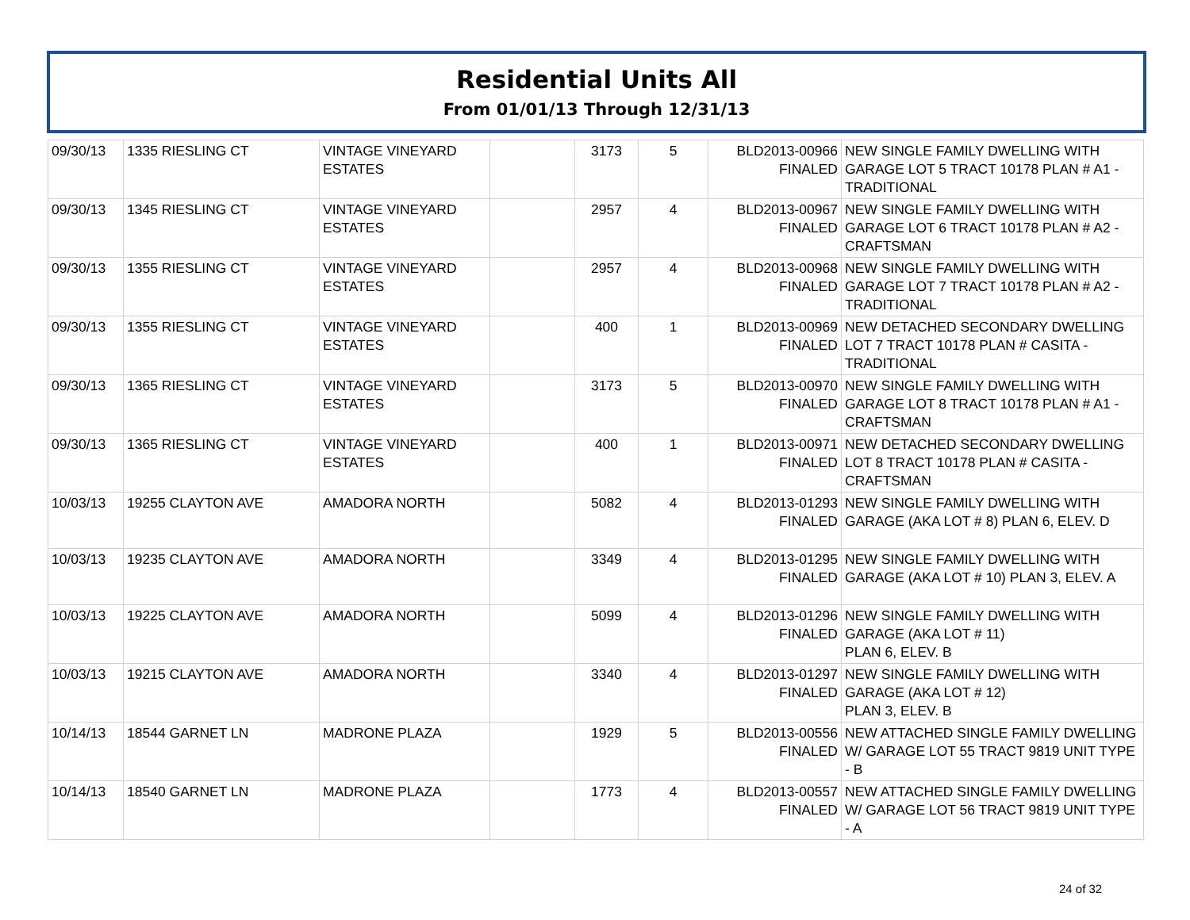Residential Units All
From 01/01/13 Through 12/31/13
| 09/30/13 | 1335 RIESLING CT | VINTAGE VINEYARD ESTATES | | 3173 | 5 | BLD2013-00966 FINALED | NEW SINGLE FAMILY DWELLING WITH GARAGE LOT 5 TRACT 10178 PLAN # A1 - TRADITIONAL |
| 09/30/13 | 1345 RIESLING CT | VINTAGE VINEYARD ESTATES | | 2957 | 4 | BLD2013-00967 FINALED | NEW SINGLE FAMILY DWELLING WITH GARAGE LOT 6 TRACT 10178 PLAN # A2 - CRAFTSMAN |
| 09/30/13 | 1355 RIESLING CT | VINTAGE VINEYARD ESTATES | | 2957 | 4 | BLD2013-00968 FINALED | NEW SINGLE FAMILY DWELLING WITH GARAGE LOT 7 TRACT 10178 PLAN # A2 - TRADITIONAL |
| 09/30/13 | 1355 RIESLING CT | VINTAGE VINEYARD ESTATES | | 400 | 1 | BLD2013-00969 FINALED | NEW DETACHED SECONDARY DWELLING LOT 7 TRACT 10178 PLAN # CASITA - TRADITIONAL |
| 09/30/13 | 1365 RIESLING CT | VINTAGE VINEYARD ESTATES | | 3173 | 5 | BLD2013-00970 FINALED | NEW SINGLE FAMILY DWELLING WITH GARAGE LOT 8 TRACT 10178 PLAN # A1 - CRAFTSMAN |
| 09/30/13 | 1365 RIESLING CT | VINTAGE VINEYARD ESTATES | | 400 | 1 | BLD2013-00971 FINALED | NEW DETACHED SECONDARY DWELLING LOT 8 TRACT 10178 PLAN # CASITA - CRAFTSMAN |
| 10/03/13 | 19255 CLAYTON AVE | AMADORA NORTH | | 5082 | 4 | BLD2013-01293 FINALED | NEW SINGLE FAMILY DWELLING WITH GARAGE (AKA LOT # 8) PLAN 6, ELEV. D |
| 10/03/13 | 19235 CLAYTON AVE | AMADORA NORTH | | 3349 | 4 | BLD2013-01295 FINALED | NEW SINGLE FAMILY DWELLING WITH GARAGE (AKA LOT # 10) PLAN 3, ELEV. A |
| 10/03/13 | 19225 CLAYTON AVE | AMADORA NORTH | | 5099 | 4 | BLD2013-01296 FINALED | NEW SINGLE FAMILY DWELLING WITH GARAGE (AKA LOT # 11) PLAN 6, ELEV. B |
| 10/03/13 | 19215 CLAYTON AVE | AMADORA NORTH | | 3340 | 4 | BLD2013-01297 FINALED | NEW SINGLE FAMILY DWELLING WITH GARAGE (AKA LOT # 12) PLAN 3, ELEV. B |
| 10/14/13 | 18544 GARNET LN | MADRONE PLAZA | | 1929 | 5 | BLD2013-00556 FINALED | NEW ATTACHED SINGLE FAMILY DWELLING W/ GARAGE LOT 55 TRACT 9819 UNIT TYPE - B |
| 10/14/13 | 18540 GARNET LN | MADRONE PLAZA | | 1773 | 4 | BLD2013-00557 FINALED | NEW ATTACHED SINGLE FAMILY DWELLING W/ GARAGE LOT 56 TRACT 9819 UNIT TYPE - A |
24 of 32